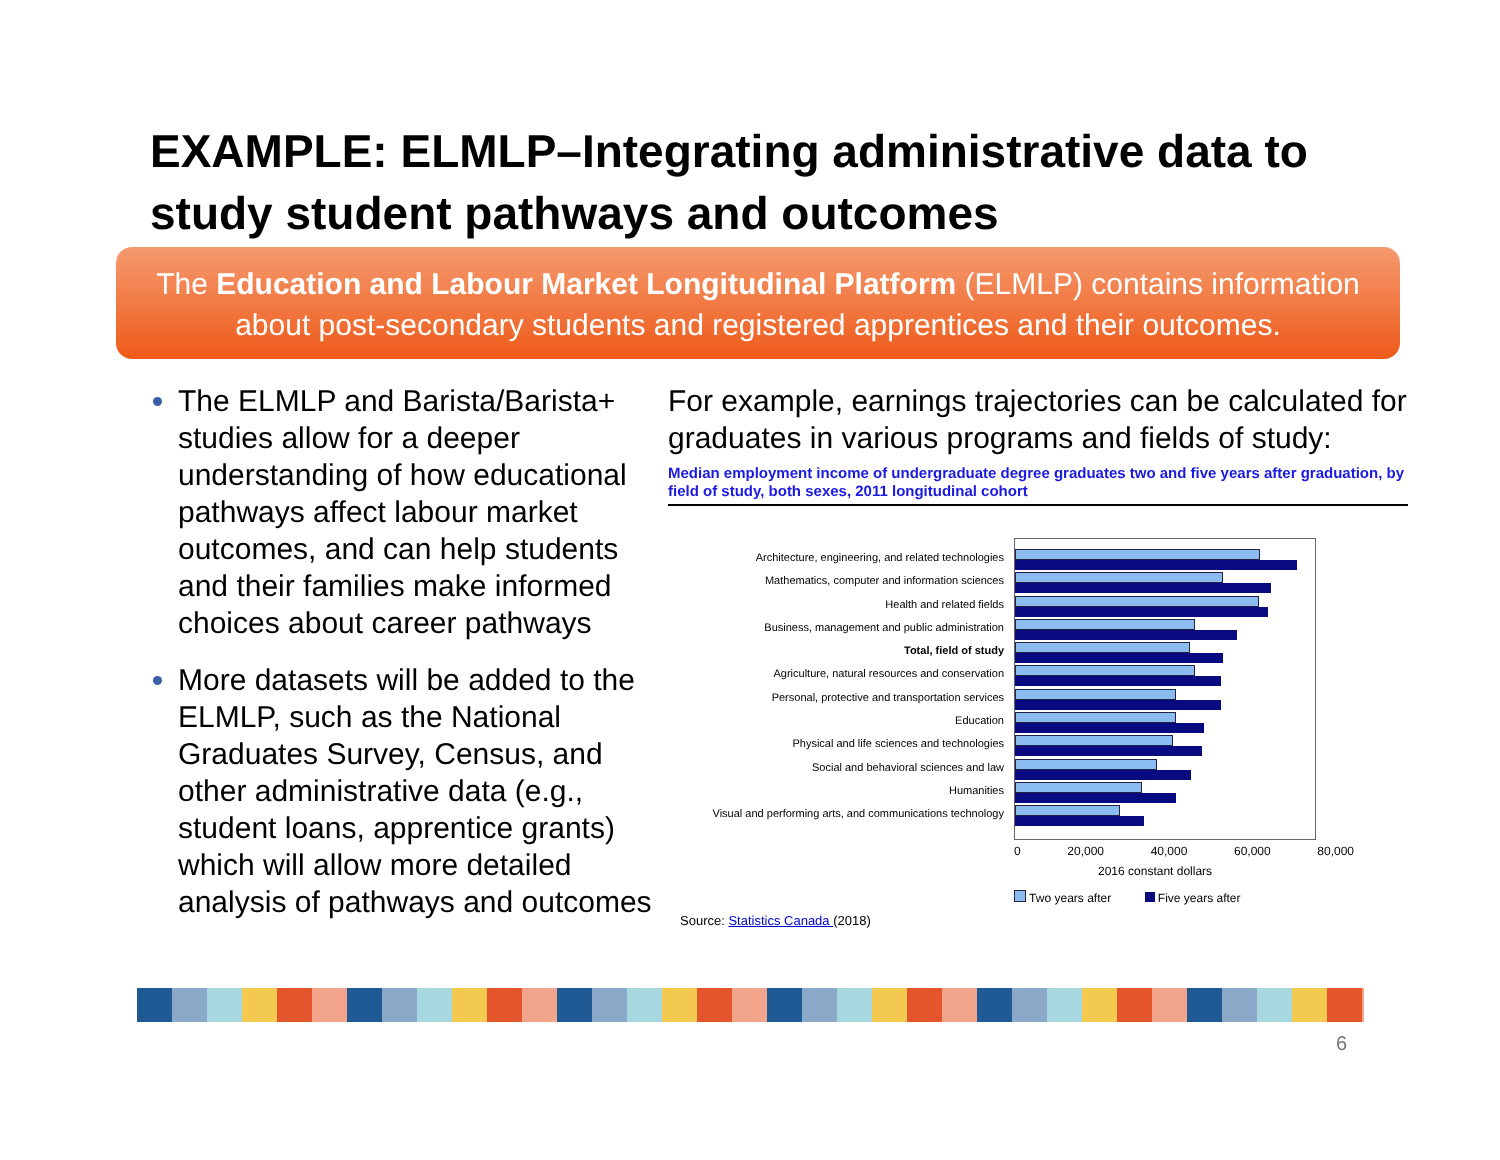EXAMPLE: ELMLP–Integrating administrative data to study student pathways and outcomes
The Education and Labour Market Longitudinal Platform (ELMLP) contains information about post-secondary students and registered apprentices and their outcomes.
The ELMLP and Barista/Barista+ studies allow for a deeper understanding of how educational pathways affect labour market outcomes, and can help students and their families make informed choices about career pathways
More datasets will be added to the ELMLP, such as the National Graduates Survey, Census, and other administrative data (e.g., student loans, apprentice grants) which will allow more detailed analysis of pathways and outcomes
For example, earnings trajectories can be calculated for graduates in various programs and fields of study:
Median employment income of undergraduate degree graduates two and five years after graduation, by field of study, both sexes, 2011 longitudinal cohort
Architecture, engineering, and related technologies
Mathematics, computer and information sciences
Health and related fields
Business, management and public administration
Total, field of study
Agriculture, natural resources and conservation
Personal, protective and transportation services
Education
Physical and life sciences and technologies
Social and behavioral sciences and law
Humanities
Visual and performing arts, and communications technology
0 20,000 40,000 60,000 80,000
2016 constant dollars
Two years after Five years after
Source: Statistics Canada (2018)
6